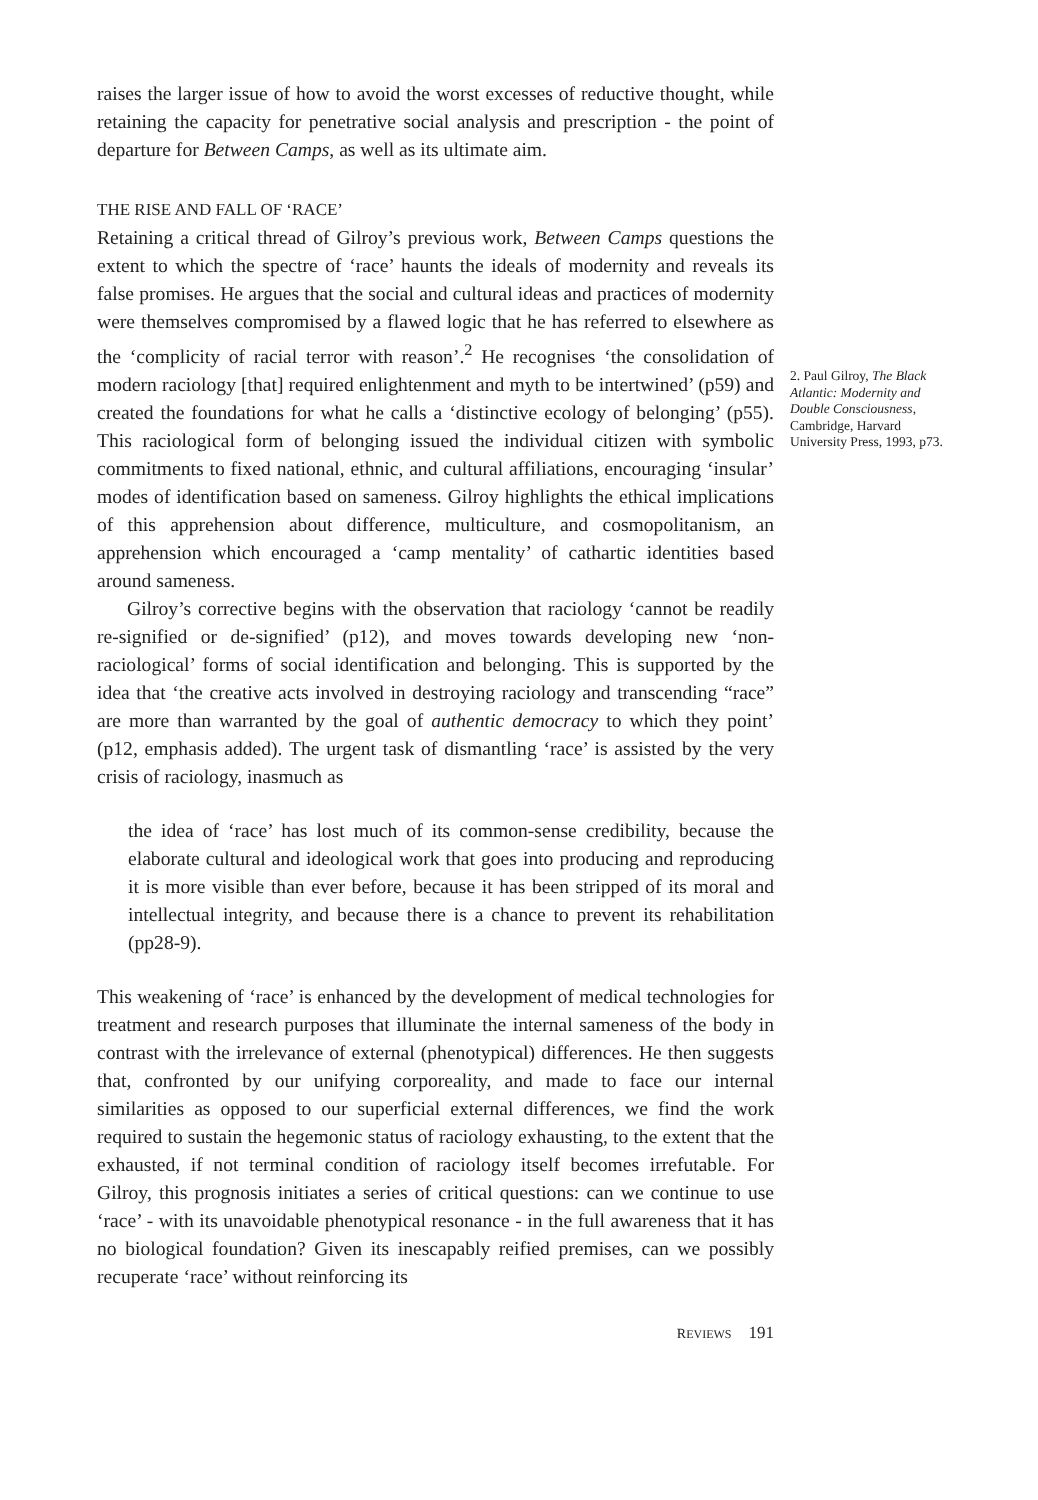raises the larger issue of how to avoid the worst excesses of reductive thought, while retaining the capacity for penetrative social analysis and prescription - the point of departure for Between Camps, as well as its ultimate aim.
THE RISE AND FALL OF ‘RACE’
Retaining a critical thread of Gilroy’s previous work, Between Camps questions the extent to which the spectre of ‘race’ haunts the ideals of modernity and reveals its false promises. He argues that the social and cultural ideas and practices of modernity were themselves compromised by a flawed logic that he has referred to elsewhere as the ‘complicity of racial terror with reason’.<sup>2</sup> He recognises ‘the consolidation of modern raciology [that] required enlightenment and myth to be intertwined’ (p59) and created the foundations for what he calls a ‘distinctive ecology of belonging’ (p55). This raciological form of belonging issued the individual citizen with symbolic commitments to fixed national, ethnic, and cultural affiliations, encouraging ‘insular’ modes of identification based on sameness. Gilroy highlights the ethical implications of this apprehension about difference, multiculture, and cosmopolitanism, an apprehension which encouraged a ‘camp mentality’ of cathartic identities based around sameness.
Gilroy’s corrective begins with the observation that raciology ‘cannot be readily re-signified or de-signified’ (p12), and moves towards developing new ‘non-raciological’ forms of social identification and belonging. This is supported by the idea that ‘the creative acts involved in destroying raciology and transcending “race” are more than warranted by the goal of authentic democracy to which they point’ (p12, emphasis added). The urgent task of dismantling ‘race’ is assisted by the very crisis of raciology, inasmuch as
the idea of ‘race’ has lost much of its common-sense credibility, because the elaborate cultural and ideological work that goes into producing and reproducing it is more visible than ever before, because it has been stripped of its moral and intellectual integrity, and because there is a chance to prevent its rehabilitation (pp28-9).
This weakening of ‘race’ is enhanced by the development of medical technologies for treatment and research purposes that illuminate the internal sameness of the body in contrast with the irrelevance of external (phenotypical) differences. He then suggests that, confronted by our unifying corporeality, and made to face our internal similarities as opposed to our superficial external differences, we find the work required to sustain the hegemonic status of raciology exhausting, to the extent that the exhausted, if not terminal condition of raciology itself becomes irrefutable. For Gilroy, this prognosis initiates a series of critical questions: can we continue to use ‘race’ - with its unavoidable phenotypical resonance - in the full awareness that it has no biological foundation? Given its inescapably reified premises, can we possibly recuperate ‘race’ without reinforcing its
REVIEWS 191
2. Paul Gilroy, The Black Atlantic: Modernity and Double Consciousness, Cambridge, Harvard University Press, 1993, p73.